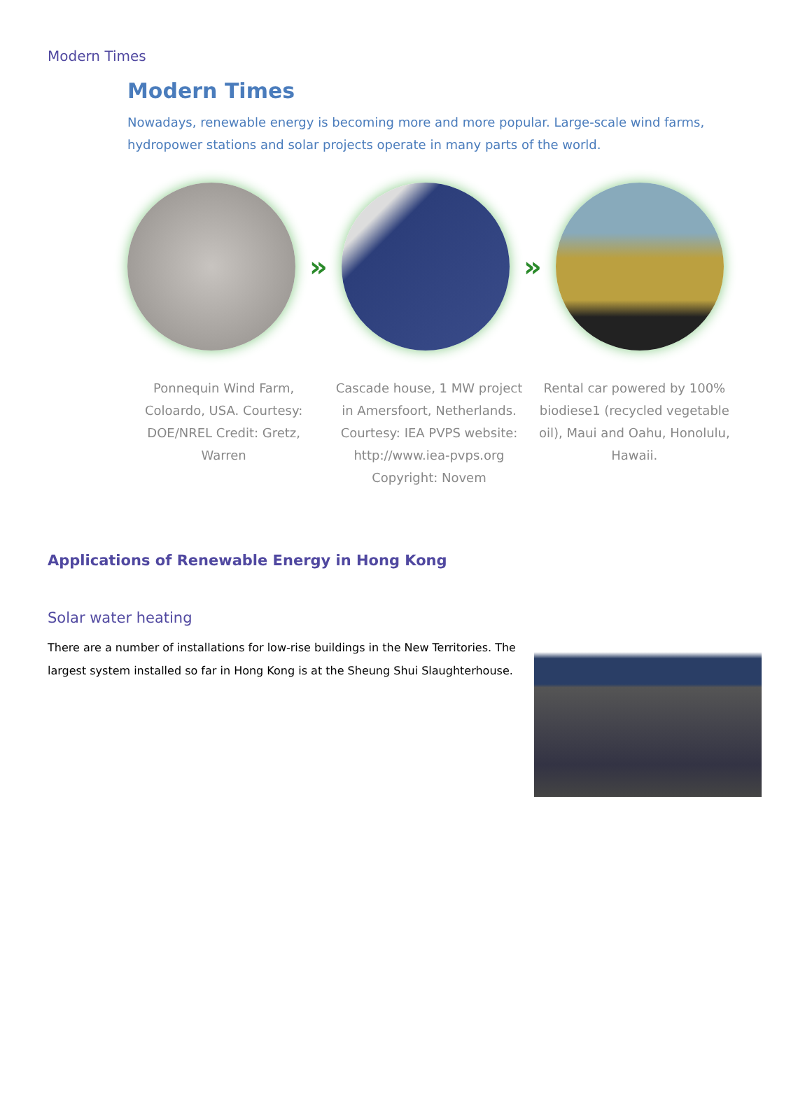Modern Times
Modern Times
Nowadays, renewable energy is becoming more and more popular. Large-scale wind farms, hydropower stations and solar projects operate in many parts of the world.
» »
Ponnequin Wind Farm, Coloardo, USA. Courtesy: DOE/NREL Credit: Gretz, Warren
Cascade house, 1 MW project in Amersfoort, Netherlands. Courtesy: IEA PVPS website: http://www.iea-pvps.org Copyright: Novem
Rental car powered by 100% biodiese1 (recycled vegetable oil), Maui and Oahu, Honolulu, Hawaii.
Applications of Renewable Energy in Hong Kong
Solar water heating
There are a number of installations for low-rise buildings in the New Territories. The largest system installed so far in Hong Kong is at the Sheung Shui Slaughterhouse.